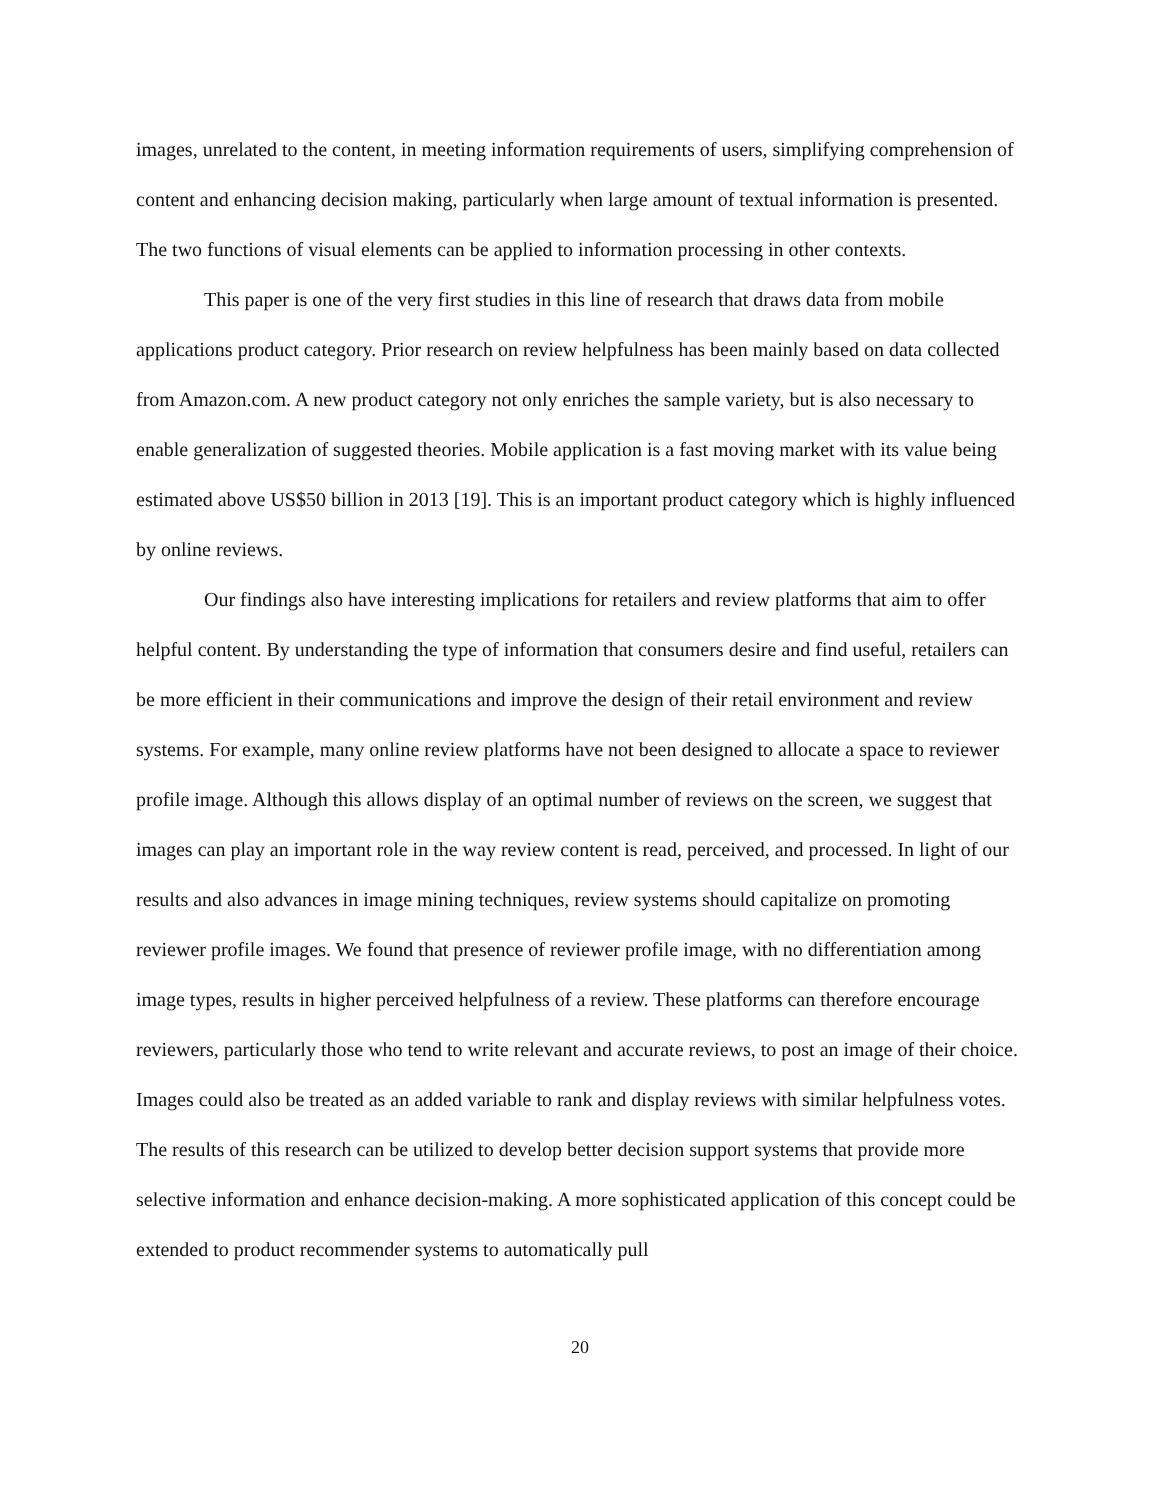images, unrelated to the content, in meeting information requirements of users, simplifying comprehension of content and enhancing decision making, particularly when large amount of textual information is presented. The two functions of visual elements can be applied to information processing in other contexts.
This paper is one of the very first studies in this line of research that draws data from mobile applications product category. Prior research on review helpfulness has been mainly based on data collected from Amazon.com. A new product category not only enriches the sample variety, but is also necessary to enable generalization of suggested theories. Mobile application is a fast moving market with its value being estimated above US$50 billion in 2013 [19]. This is an important product category which is highly influenced by online reviews.
Our findings also have interesting implications for retailers and review platforms that aim to offer helpful content. By understanding the type of information that consumers desire and find useful, retailers can be more efficient in their communications and improve the design of their retail environment and review systems. For example, many online review platforms have not been designed to allocate a space to reviewer profile image. Although this allows display of an optimal number of reviews on the screen, we suggest that images can play an important role in the way review content is read, perceived, and processed. In light of our results and also advances in image mining techniques, review systems should capitalize on promoting reviewer profile images. We found that presence of reviewer profile image, with no differentiation among image types, results in higher perceived helpfulness of a review. These platforms can therefore encourage reviewers, particularly those who tend to write relevant and accurate reviews, to post an image of their choice. Images could also be treated as an added variable to rank and display reviews with similar helpfulness votes. The results of this research can be utilized to develop better decision support systems that provide more selective information and enhance decision-making. A more sophisticated application of this concept could be extended to product recommender systems to automatically pull
20